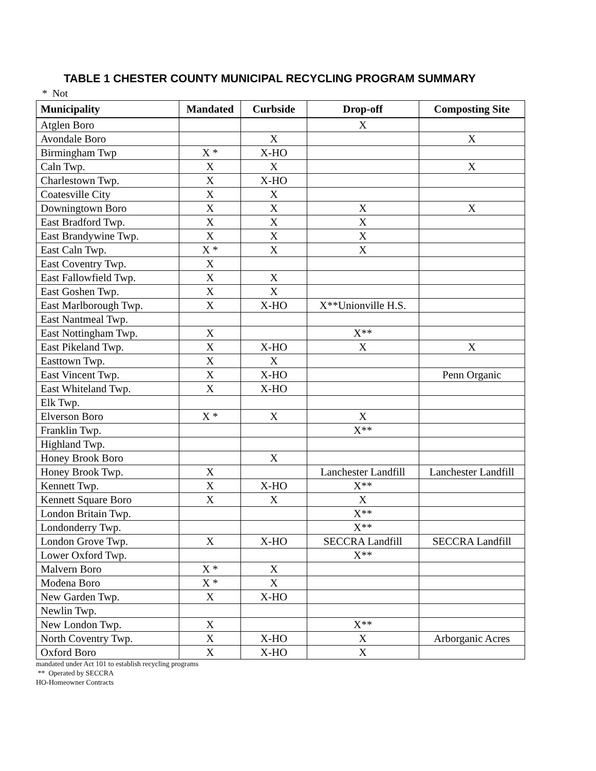TABLE 1 CHESTER COUNTY MUNICIPAL RECYCLING PROGRAM SUMMARY
* Not
| Municipality | Mandated | Curbside | Drop-off | Composting Site |
| --- | --- | --- | --- | --- |
| Atglen Boro | | | X | |
| Avondale Boro | | X | | X |
| Birmingham Twp | X * | X-HO | | |
| Caln Twp. | X | X | | X |
| Charlestown Twp. | X | X-HO | | |
| Coatesville City | X | X | | |
| Downingtown Boro | X | X | X | X |
| East Bradford Twp. | X | X | X | |
| East Brandywine Twp. | X | X | X | |
| East Caln Twp. | X * | X | X | |
| East Coventry Twp. | X | | | |
| East Fallowfield Twp. | X | X | | |
| East Goshen Twp. | X | X | | |
| East Marlborough Twp. | X | X-HO | X**Unionville H.S. | |
| East Nantmeal Twp. | | | | |
| East Nottingham Twp. | X | | X** | |
| East Pikeland Twp. | X | X-HO | X | X |
| Easttown Twp. | X | X | | |
| East Vincent Twp. | X | X-HO | | Penn Organic |
| East Whiteland Twp. | X | X-HO | | |
| Elk Twp. | | | | |
| Elverson Boro | X * | X | X | |
| Franklin Twp. | | | X** | |
| Highland Twp. | | | | |
| Honey Brook Boro | | X | | |
| Honey Brook Twp. | X | | Lanchester Landfill | Lanchester Landfill |
| Kennett Twp. | X | X-HO | X** | |
| Kennett Square Boro | X | X | X | |
| London Britain Twp. | | | X** | |
| Londonderry Twp. | | | X** | |
| London Grove Twp. | X | X-HO | SECCRA Landfill | SECCRA Landfill |
| Lower Oxford Twp. | | | X** | |
| Malvern Boro | X * | X | | |
| Modena Boro | X * | X | | |
| New Garden Twp. | X | X-HO | | |
| Newlin Twp. | | | | |
| New London Twp. | X | | X** | |
| North Coventry Twp. | X | X-HO | X | Arborganic Acres |
| Oxford Boro | X | X-HO | X | |
mandated under Act 101 to establish recycling programs
** Operated by SECCRA
HO-Homeowner Contracts